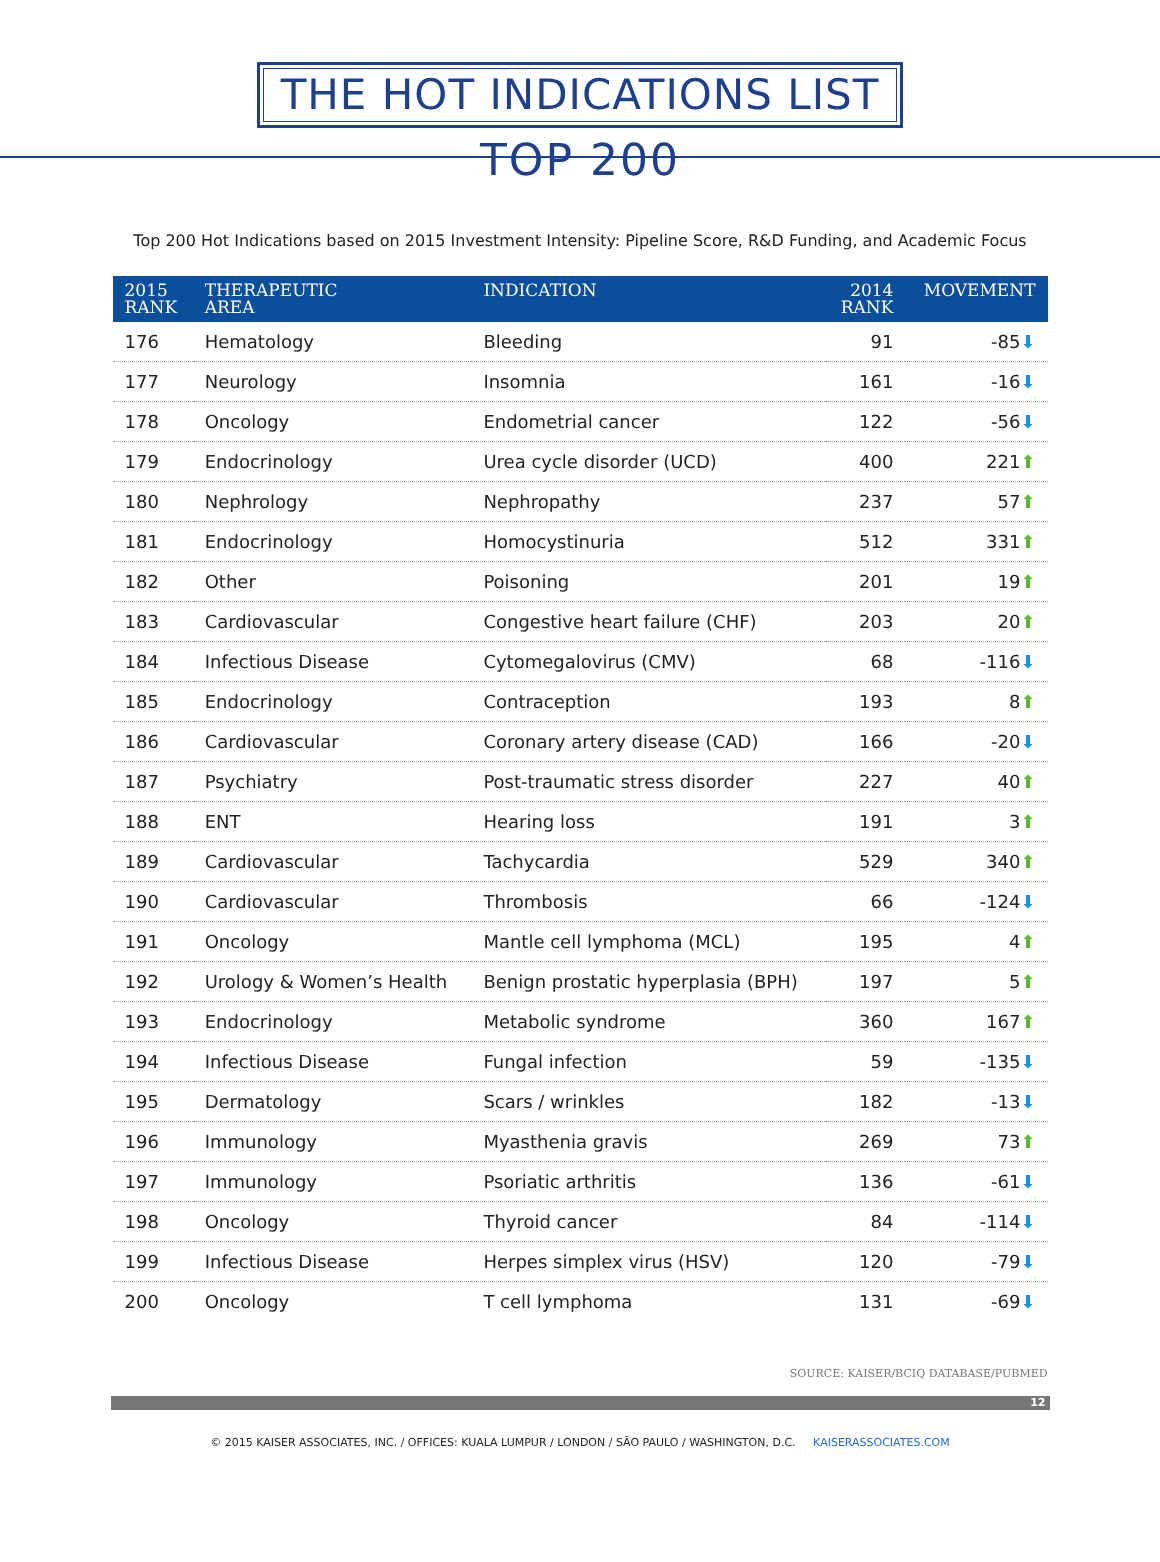THE HOT INDICATIONS LIST
TOP 200
Top 200 Hot Indications based on 2015 Investment Intensity: Pipeline Score, R&D Funding, and Academic Focus
| 2015 RANK | THERAPEUTIC AREA | INDICATION | 2014 RANK | MOVEMENT |
| --- | --- | --- | --- | --- |
| 176 | Hematology | Bleeding | 91 | -85 ⬇ |
| 177 | Neurology | Insomnia | 161 | -16 ⬇ |
| 178 | Oncology | Endometrial cancer | 122 | -56 ⬇ |
| 179 | Endocrinology | Urea cycle disorder (UCD) | 400 | 221 ⬆ |
| 180 | Nephrology | Nephropathy | 237 | 57 ⬆ |
| 181 | Endocrinology | Homocystinuria | 512 | 331 ⬆ |
| 182 | Other | Poisoning | 201 | 19 ⬆ |
| 183 | Cardiovascular | Congestive heart failure (CHF) | 203 | 20 ⬆ |
| 184 | Infectious Disease | Cytomegalovirus (CMV) | 68 | -116 ⬇ |
| 185 | Endocrinology | Contraception | 193 | 8 ⬆ |
| 186 | Cardiovascular | Coronary artery disease (CAD) | 166 | -20 ⬇ |
| 187 | Psychiatry | Post-traumatic stress disorder | 227 | 40 ⬆ |
| 188 | ENT | Hearing loss | 191 | 3 ⬆ |
| 189 | Cardiovascular | Tachycardia | 529 | 340 ⬆ |
| 190 | Cardiovascular | Thrombosis | 66 | -124 ⬇ |
| 191 | Oncology | Mantle cell lymphoma (MCL) | 195 | 4 ⬆ |
| 192 | Urology & Women’s Health | Benign prostatic hyperplasia (BPH) | 197 | 5 ⬆ |
| 193 | Endocrinology | Metabolic syndrome | 360 | 167 ⬆ |
| 194 | Infectious Disease | Fungal infection | 59 | -135 ⬇ |
| 195 | Dermatology | Scars / wrinkles | 182 | -13 ⬇ |
| 196 | Immunology | Myasthenia gravis | 269 | 73 ⬆ |
| 197 | Immunology | Psoriatic arthritis | 136 | -61 ⬇ |
| 198 | Oncology | Thyroid cancer | 84 | -114 ⬇ |
| 199 | Infectious Disease | Herpes simplex virus (HSV) | 120 | -79 ⬇ |
| 200 | Oncology | T cell lymphoma | 131 | -69 ⬇ |
SOURCE: KAISER/BCIQ DATABASE/PUBMED
12
© 2015 KAISER ASSOCIATES, INC. / OFFICES: KUALA LUMPUR / LONDON / SÃO PAULO / WASHINGTON, D.C. KAISERASSOCIATES.COM